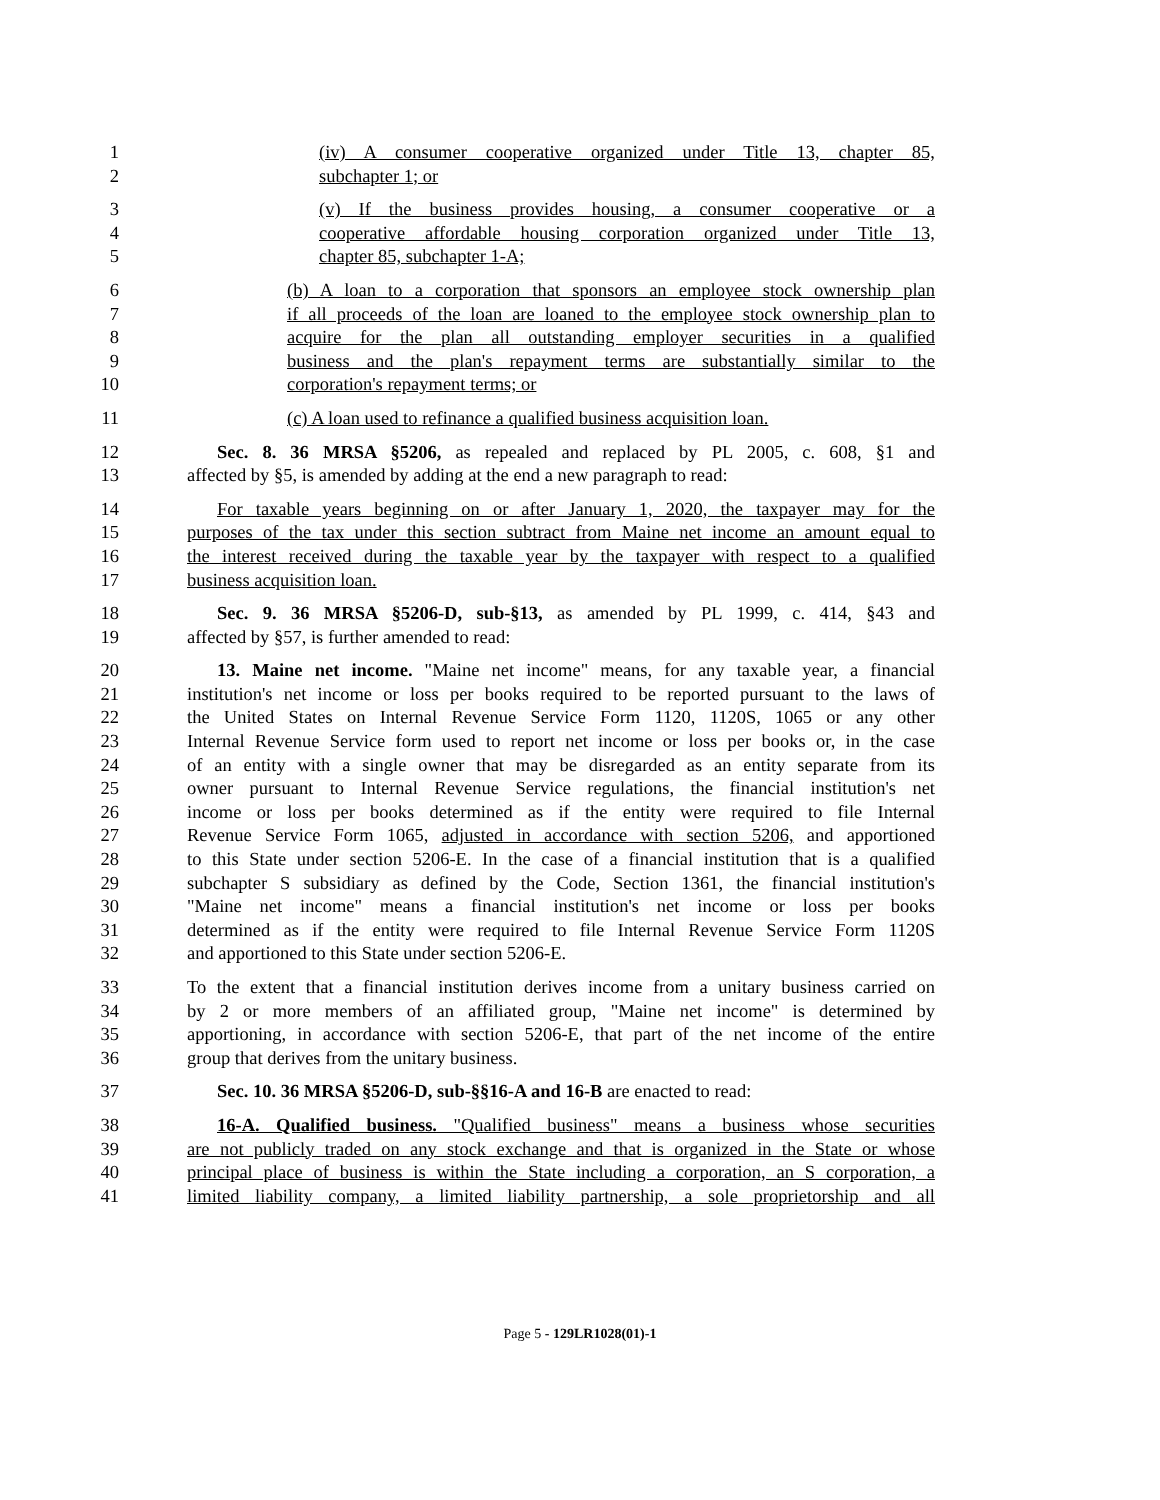1 (iv) A consumer cooperative organized under Title 13, chapter 85,
2 subchapter 1; or
3 (v) If the business provides housing, a consumer cooperative or a
4 cooperative affordable housing corporation organized under Title 13,
5 chapter 85, subchapter 1-A;
6 (b) A loan to a corporation that sponsors an employee stock ownership plan
7 if all proceeds of the loan are loaned to the employee stock ownership plan to
8 acquire for the plan all outstanding employer securities in a qualified
9 business and the plan's repayment terms are substantially similar to the
10 corporation's repayment terms; or
11 (c) A loan used to refinance a qualified business acquisition loan.
12 Sec. 8. 36 MRSA §5206, as repealed and replaced by PL 2005, c. 608, §1 and
13 affected by §5, is amended by adding at the end a new paragraph to read:
14 For taxable years beginning on or after January 1, 2020, the taxpayer may for the
15 purposes of the tax under this section subtract from Maine net income an amount equal to
16 the interest received during the taxable year by the taxpayer with respect to a qualified
17 business acquisition loan.
18 Sec. 9. 36 MRSA §5206-D, sub-§13, as amended by PL 1999, c. 414, §43 and
19 affected by §57, is further amended to read:
20 13. Maine net income. "Maine net income" means, for any taxable year, a financial
21 institution's net income or loss per books required to be reported pursuant to the laws of
22 the United States on Internal Revenue Service Form 1120, 1120S, 1065 or any other
23 Internal Revenue Service form used to report net income or loss per books or, in the case
24 of an entity with a single owner that may be disregarded as an entity separate from its
25 owner pursuant to Internal Revenue Service regulations, the financial institution's net
26 income or loss per books determined as if the entity were required to file Internal
27 Revenue Service Form 1065, adjusted in accordance with section 5206, and apportioned
28 to this State under section 5206-E. In the case of a financial institution that is a qualified
29 subchapter S subsidiary as defined by the Code, Section 1361, the financial institution's
30 "Maine net income" means a financial institution's net income or loss per books
31 determined as if the entity were required to file Internal Revenue Service Form 1120S
32 and apportioned to this State under section 5206-E.
33 To the extent that a financial institution derives income from a unitary business carried on
34 by 2 or more members of an affiliated group, "Maine net income" is determined by
35 apportioning, in accordance with section 5206-E, that part of the net income of the entire
36 group that derives from the unitary business.
37 Sec. 10. 36 MRSA §5206-D, sub-§§16-A and 16-B are enacted to read:
38 16-A. Qualified business. "Qualified business" means a business whose securities
39 are not publicly traded on any stock exchange and that is organized in the State or whose
40 principal place of business is within the State including a corporation, an S corporation, a
41 limited liability company, a limited liability partnership, a sole proprietorship and all
Page 5 - 129LR1028(01)-1